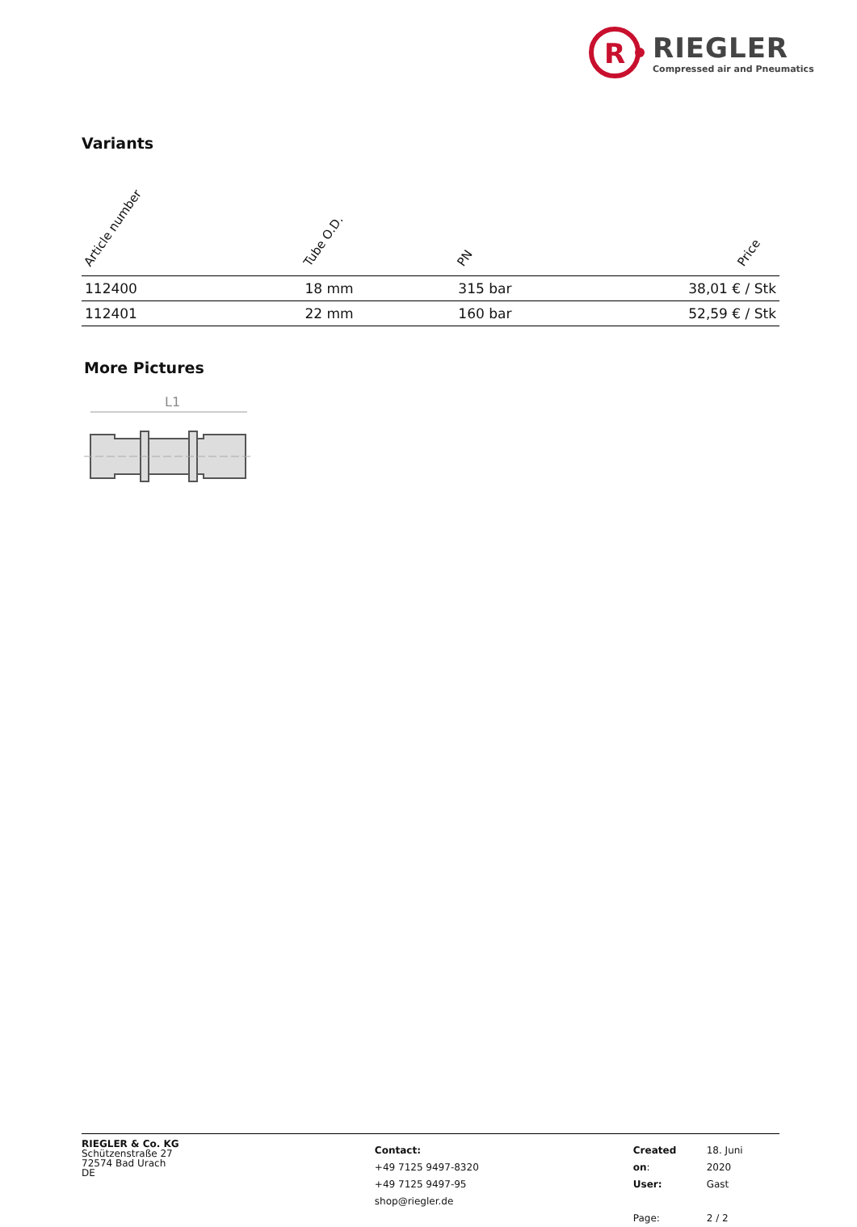R
RIEGLER
Compressed air and Pneumatics
Variants
| Article number | Tube O.D. | PN | Price |
| --- | --- | --- | --- |
| 112400 | 18 mm | 315 bar | 38,01 € / Stk |
| 112401 | 22 mm | 160 bar | 52,59 € / Stk |
More Pictures
L1
RIEGLER & Co. KG
Schützenstraße 27
72574 Bad Urach
DE
Contact:
+49 7125 9497-8320
+49 7125 9497-95
shop@riegler.de
| Created on : | 18. Juni 2020 |
| User: | Gast |
| Page: | 2 / 2 |